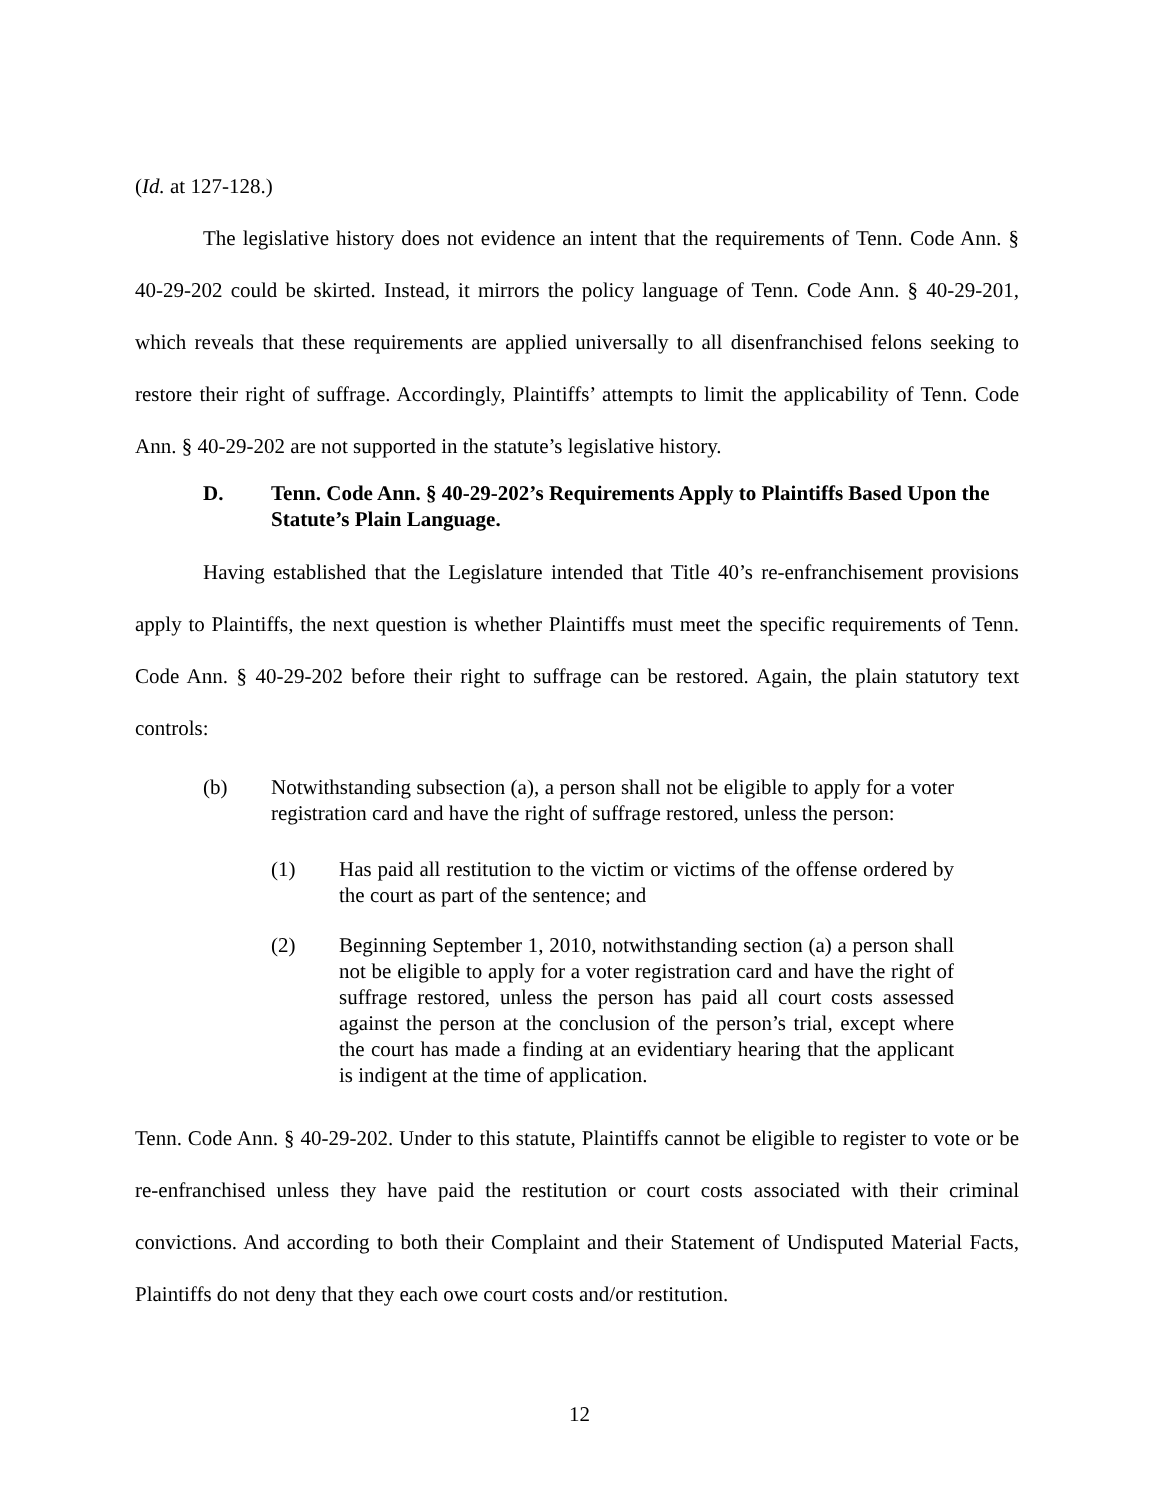(Id. at 127-128.)
The legislative history does not evidence an intent that the requirements of Tenn. Code Ann. § 40-29-202 could be skirted. Instead, it mirrors the policy language of Tenn. Code Ann. § 40-29-201, which reveals that these requirements are applied universally to all disenfranchised felons seeking to restore their right of suffrage. Accordingly, Plaintiffs’ attempts to limit the applicability of Tenn. Code Ann. § 40-29-202 are not supported in the statute’s legislative history.
D. Tenn. Code Ann. § 40-29-202’s Requirements Apply to Plaintiffs Based Upon the Statute’s Plain Language.
Having established that the Legislature intended that Title 40’s re-enfranchisement provisions apply to Plaintiffs, the next question is whether Plaintiffs must meet the specific requirements of Tenn. Code Ann. § 40-29-202 before their right to suffrage can be restored. Again, the plain statutory text controls:
(b) Notwithstanding subsection (a), a person shall not be eligible to apply for a voter registration card and have the right of suffrage restored, unless the person:
(1) Has paid all restitution to the victim or victims of the offense ordered by the court as part of the sentence; and
(2) Beginning September 1, 2010, notwithstanding section (a) a person shall not be eligible to apply for a voter registration card and have the right of suffrage restored, unless the person has paid all court costs assessed against the person at the conclusion of the person’s trial, except where the court has made a finding at an evidentiary hearing that the applicant is indigent at the time of application.
Tenn. Code Ann. § 40-29-202. Under to this statute, Plaintiffs cannot be eligible to register to vote or be re-enfranchised unless they have paid the restitution or court costs associated with their criminal convictions. And according to both their Complaint and their Statement of Undisputed Material Facts, Plaintiffs do not deny that they each owe court costs and/or restitution.
12